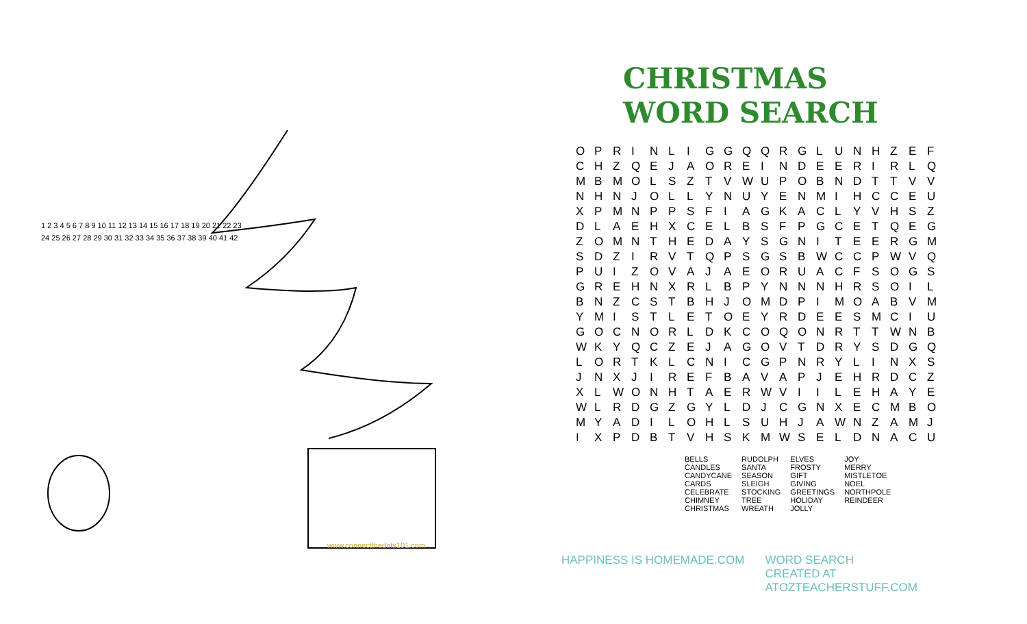1 2 3 4 5 6 7 8 9 10 11 12 13 14 15 16 17 18 19 20 21 22 23 24 25 26 27 28 29 30 31 32 33 34 35 36 37 38 39 40 41 42
www.connectthedots101.com
CHRISTMAS
WORD SEARCH
| O | P | R | I | N | L | I | G | G | Q | Q | R | G | L | U | N | H | Z | E | F |
| C | H | Z | Q | E | J | A | O | R | E | I | N | D | E | E | R | I | R | L | Q |
| M | B | M | O | L | S | Z | T | V | W | U | P | O | B | N | D | T | T | V | V |
| N | H | N | J | O | L | L | Y | N | U | Y | E | N | M | I | H | C | C | E | U |
| X | P | M | N | P | P | S | F | I | A | G | K | A | C | L | Y | V | H | S | Z |
| D | L | A | E | H | X | C | E | L | B | S | F | P | G | C | E | T | Q | E | G |
| Z | O | M | N | T | H | E | D | A | Y | S | G | N | I | T | E | E | R | G | M |
| S | D | Z | I | R | V | T | Q | P | S | G | S | B | W | C | C | P | W | V | Q |
| P | U | I | Z | O | V | A | J | A | E | O | R | U | A | C | F | S | O | G | S |
| G | R | E | H | N | X | R | L | B | P | Y | N | N | N | H | R | S | O | I | L |
| B | N | Z | C | S | T | B | H | J | O | M | D | P | I | M | O | A | B | V | M |
| Y | M | I | S | T | L | E | T | O | E | Y | R | D | E | E | S | M | C | I | U |
| G | O | C | N | O | R | L | D | K | C | O | Q | O | N | R | T | T | W | N | B |
| W | K | Y | Q | C | Z | E | J | A | G | O | V | T | D | R | Y | S | D | G | Q |
| L | O | R | T | K | L | C | N | I | C | G | P | N | R | Y | L | I | N | X | S |
| J | N | X | J | I | R | E | F | B | A | V | A | P | J | E | H | R | D | C | Z |
| X | L | W | O | N | H | T | A | E | R | W | V | I | I | L | E | H | A | Y | E |
| W | L | R | D | G | Z | G | Y | L | D | J | C | G | N | X | E | C | M | B | O |
| M | Y | A | D | I | L | O | H | L | S | U | H | J | A | W | N | Z | A | M | J |
| I | X | P | D | B | T | V | H | S | K | M | W | S | E | L | D | N | A | C | U |
BELLS
CANDLES
CANDYCANE
CARDS
CELEBRATE
CHIMNEY
CHRISTMAS
RUDOLPH
SANTA
SEASON
SLEIGH
STOCKING
TREE
WREATH
ELVES
FROSTY
GIFT
GIVING
GREETINGS
HOLIDAY
JOLLY
JOY
MERRY
MISTLETOE
NOEL
NORTHPOLE
REINDEER
HAPPINESS IS HOMEMADE.COM WORD SEARCH
CREATED AT
ATOZTEACHERSTUFF.COM